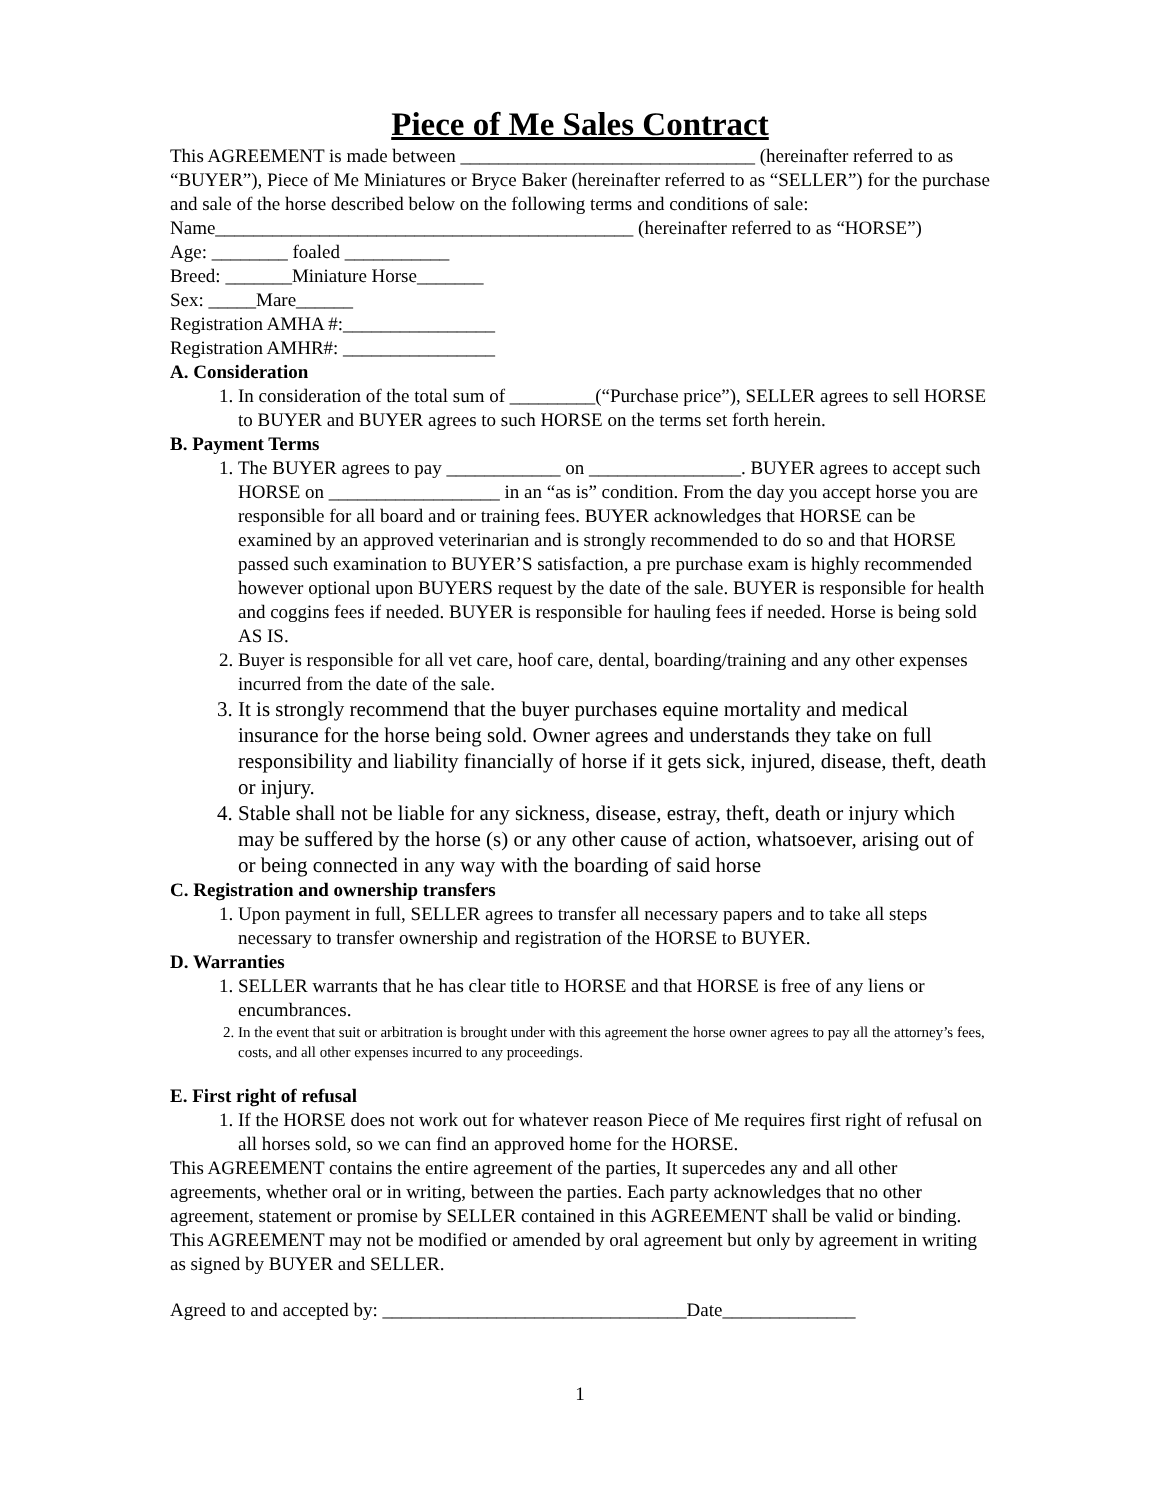Piece of Me Sales Contract
This AGREEMENT is made between _______________________________ (hereinafter referred to as “BUYER”), Piece of Me Miniatures or Bryce Baker (hereinafter referred to as “SELLER”) for the purchase and sale of the horse described below on the following terms and conditions of sale:
Name____________________________________________ (hereinafter referred to as “HORSE”)
Age: ________ foaled ___________
Breed: _______Miniature Horse_______
Sex: _____Mare______
Registration AMHA #:________________
Registration AMHR#: ________________
A. Consideration
1. In consideration of the total sum of _________(“Purchase price”), SELLER agrees to sell HORSE to BUYER and BUYER agrees to such HORSE on the terms set forth herein.
B. Payment Terms
1. The BUYER agrees to pay ____________ on ________________. BUYER agrees to accept such HORSE on __________________ in an “as is” condition. From the day you accept horse you are responsible for all board and or training fees. BUYER acknowledges that HORSE can be examined by an approved veterinarian and is strongly recommended to do so and that HORSE passed such examination to BUYER’S satisfaction, a pre purchase exam is highly recommended however optional upon BUYERS request by the date of the sale. BUYER is responsible for health and coggins fees if needed. BUYER is responsible for hauling fees if needed. Horse is being sold AS IS.
2. Buyer is responsible for all vet care, hoof care, dental, boarding/training and any other expenses incurred from the date of the sale.
3. It is strongly recommend that the buyer purchases equine mortality and medical insurance for the horse being sold. Owner agrees and understands they take on full responsibility and liability financially of horse if it gets sick, injured, disease, theft, death or injury.
4. Stable shall not be liable for any sickness, disease, estray, theft, death or injury which may be suffered by the horse (s) or any other cause of action, whatsoever, arising out of or being connected in any way with the boarding of said horse
C. Registration and ownership transfers
1. Upon payment in full, SELLER agrees to transfer all necessary papers and to take all steps necessary to transfer ownership and registration of the HORSE to BUYER.
D. Warranties
1. SELLER warrants that he has clear title to HORSE and that HORSE is free of any liens or encumbrances.
2. In the event that suit or arbitration is brought under with this agreement the horse owner agrees to pay all the attorney’s fees, costs, and all other expenses incurred to any proceedings.
E. First right of refusal
1. If the HORSE does not work out for whatever reason Piece of Me requires first right of refusal on all horses sold, so we can find an approved home for the HORSE.
This AGREEMENT contains the entire agreement of the parties, It supercedes any and all other agreements, whether oral or in writing, between the parties. Each party acknowledges that no other agreement, statement or promise by SELLER contained in this AGREEMENT shall be valid or binding. This AGREEMENT may not be modified or amended by oral agreement but only by agreement in writing as signed by BUYER and SELLER.
Agreed to and accepted by: ________________________________Date______________
1